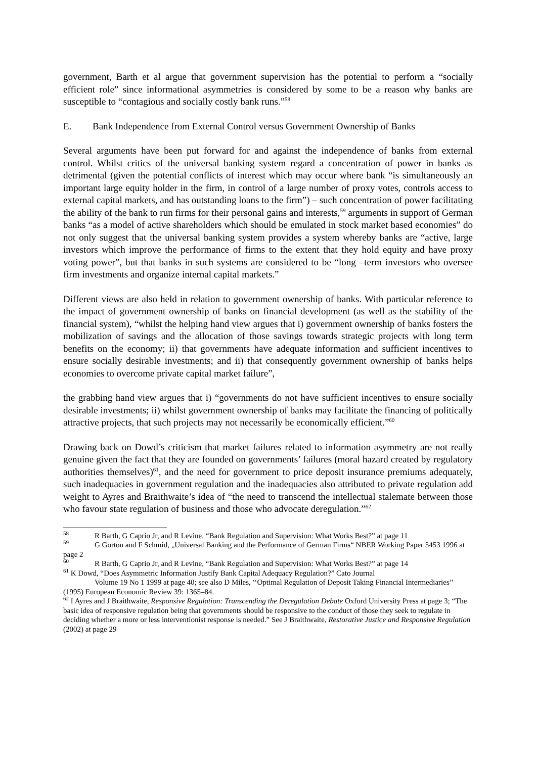government, Barth et al argue that government supervision has the potential to perform a “socially efficient role” since informational asymmetries is considered by some to be a reason why banks are susceptible to “contagious and socially costly bank runs.”<sup>58</sup>
E. Bank Independence from External Control versus Government Ownership of Banks
Several arguments have been put forward for and against the independence of banks from external control. Whilst critics of the universal banking system regard a concentration of power in banks as detrimental (given the potential conflicts of interest which may occur where bank “is simultaneously an important large equity holder in the firm, in control of a large number of proxy votes, controls access to external capital markets, and has outstanding loans to the firm”) – such concentration of power facilitating the ability of the bank to run firms for their personal gains and interests,<sup>59</sup> arguments in support of German banks “as a model of active shareholders which should be emulated in stock market based economies” do not only suggest that the universal banking system provides a system whereby banks are “active, large investors which improve the performance of firms to the extent that they hold equity and have proxy voting power”, but that banks in such systems are considered to be “long –term investors who oversee firm investments and organize internal capital markets.”
Different views are also held in relation to government ownership of banks. With particular reference to the impact of government ownership of banks on financial development (as well as the stability of the financial system), “whilst the helping hand view argues that i) government ownership of banks fosters the mobilization of savings and the allocation of those savings towards strategic projects with long term benefits on the economy; ii) that governments have adequate information and sufficient incentives to ensure socially desirable investments; and ii) that consequently government ownership of banks helps economies to overcome private capital market failure”,
the grabbing hand view argues that i) “governments do not have sufficient incentives to ensure socially desirable investments; ii) whilst government ownership of banks may facilitate the financing of politically attractive projects, that such projects may not necessarily be economically efficient.”<sup>60</sup>
Drawing back on Dowd’s criticism that market failures related to information asymmetry are not really genuine given the fact that they are founded on governments’ failures (moral hazard created by regulatory authorities themselves)<sup>61</sup>, and the need for government to price deposit insurance premiums adequately, such inadequacies in government regulation and the inadequacies also attributed to private regulation add weight to Ayres and Braithwaite’s idea of “the need to transcend the intellectual stalemate between those who favour state regulation of business and those who advocate deregulation.”<sup>62</sup>
<sup>58</sup> R Barth, G Caprio Jr, and R Levine, “Bank Regulation and Supervision: What Works Best?” at page 11
<sup>59</sup> G Gorton and F Schmid, „Universal Banking and the Performance of German Firms“ NBER Working Paper 5453 1996 at page 2
<sup>60</sup> R Barth, G Caprio Jr, and R Levine, “Bank Regulation and Supervision: What Works Best?” at page 14
<sup>61</sup> K Dowd, “Does Asymmetric Information Justify Bank Capital Adequacy Regulation?” Cato Journal
Volume 19 No 1 1999 at page 40; see also D Miles, ‘‘Optimal Regulation of Deposit Taking Financial Intermediaries’’ (1995) European Economic Review 39: 1365–84.
<sup>62</sup> I Ayres and J Braithwaite, Responsive Regulation: Transcending the Deregulation Debate Oxford University Press at page 3; “The basic idea of responsive regulation being that governments should be responsive to the conduct of those they seek to regulate in deciding whether a more or less interventionist response is needed.” See J Braithwaite, Restorative Justice and Responsive Regulation (2002) at page 29